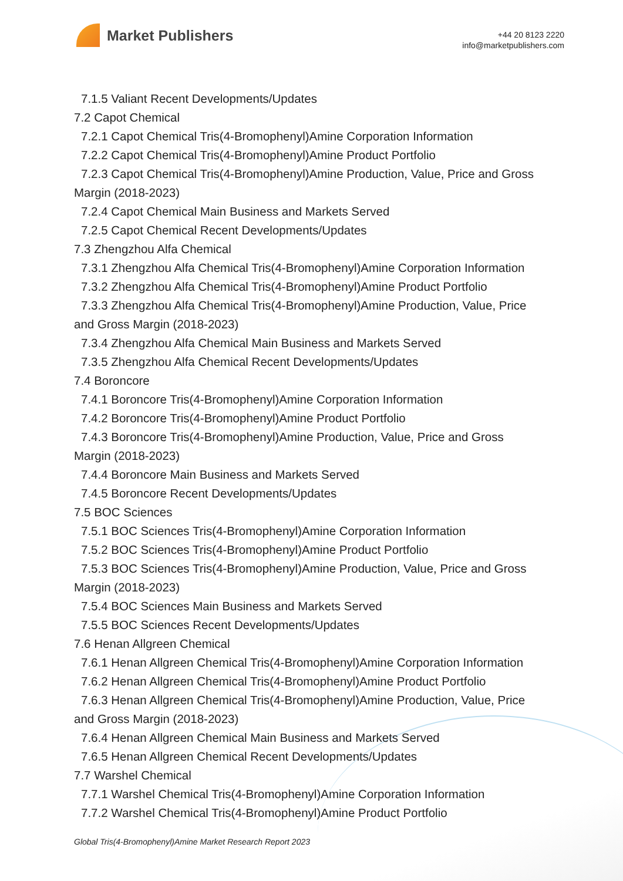Market Publishers
+44 20 8123 2220
info@marketpublishers.com
7.1.5 Valiant Recent Developments/Updates
7.2 Capot Chemical
7.2.1 Capot Chemical Tris(4-Bromophenyl)Amine Corporation Information
7.2.2 Capot Chemical Tris(4-Bromophenyl)Amine Product Portfolio
7.2.3 Capot Chemical Tris(4-Bromophenyl)Amine Production, Value, Price and Gross
Margin (2018-2023)
7.2.4 Capot Chemical Main Business and Markets Served
7.2.5 Capot Chemical Recent Developments/Updates
7.3 Zhengzhou Alfa Chemical
7.3.1 Zhengzhou Alfa Chemical Tris(4-Bromophenyl)Amine Corporation Information
7.3.2 Zhengzhou Alfa Chemical Tris(4-Bromophenyl)Amine Product Portfolio
7.3.3 Zhengzhou Alfa Chemical Tris(4-Bromophenyl)Amine Production, Value, Price
and Gross Margin (2018-2023)
7.3.4 Zhengzhou Alfa Chemical Main Business and Markets Served
7.3.5 Zhengzhou Alfa Chemical Recent Developments/Updates
7.4 Boroncore
7.4.1 Boroncore Tris(4-Bromophenyl)Amine Corporation Information
7.4.2 Boroncore Tris(4-Bromophenyl)Amine Product Portfolio
7.4.3 Boroncore Tris(4-Bromophenyl)Amine Production, Value, Price and Gross
Margin (2018-2023)
7.4.4 Boroncore Main Business and Markets Served
7.4.5 Boroncore Recent Developments/Updates
7.5 BOC Sciences
7.5.1 BOC Sciences Tris(4-Bromophenyl)Amine Corporation Information
7.5.2 BOC Sciences Tris(4-Bromophenyl)Amine Product Portfolio
7.5.3 BOC Sciences Tris(4-Bromophenyl)Amine Production, Value, Price and Gross
Margin (2018-2023)
7.5.4 BOC Sciences Main Business and Markets Served
7.5.5 BOC Sciences Recent Developments/Updates
7.6 Henan Allgreen Chemical
7.6.1 Henan Allgreen Chemical Tris(4-Bromophenyl)Amine Corporation Information
7.6.2 Henan Allgreen Chemical Tris(4-Bromophenyl)Amine Product Portfolio
7.6.3 Henan Allgreen Chemical Tris(4-Bromophenyl)Amine Production, Value, Price
and Gross Margin (2018-2023)
7.6.4 Henan Allgreen Chemical Main Business and Markets Served
7.6.5 Henan Allgreen Chemical Recent Developments/Updates
7.7 Warshel Chemical
7.7.1 Warshel Chemical Tris(4-Bromophenyl)Amine Corporation Information
7.7.2 Warshel Chemical Tris(4-Bromophenyl)Amine Product Portfolio
Global Tris(4-Bromophenyl)Amine Market Research Report 2023